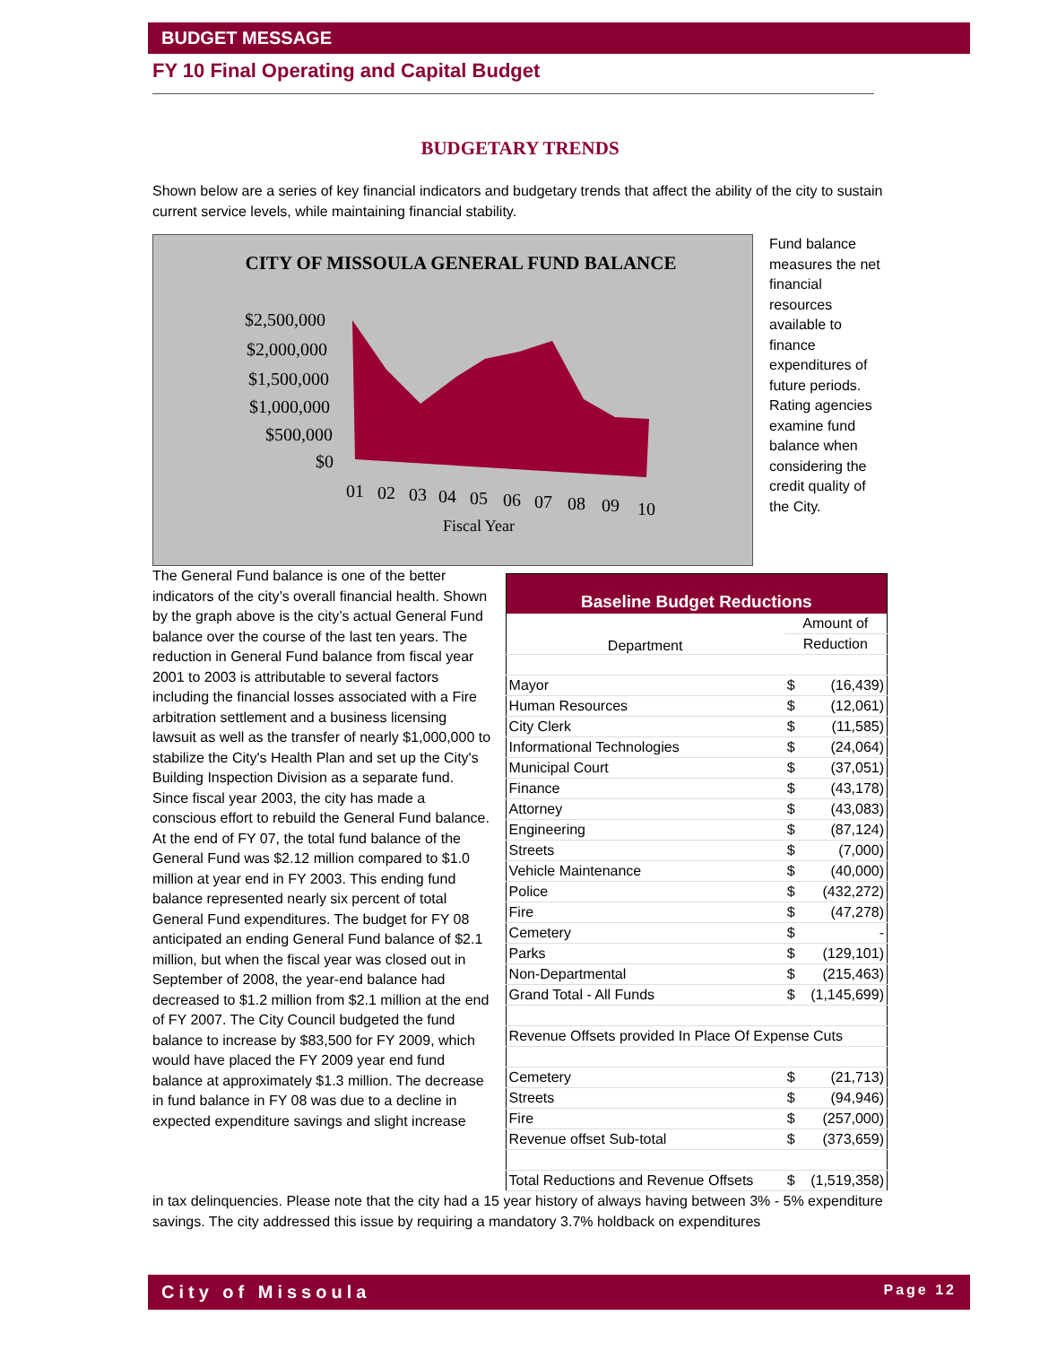BUDGET MESSAGE
FY 10 Final Operating and Capital Budget
BUDGETARY TRENDS
Shown below are a series of key financial indicators and budgetary trends that affect the ability of the city to sustain current service levels, while maintaining financial stability.
CITY OF MISSOULA GENERAL FUND BALANCE
$2,500,000
$2,000,000
$1,500,000
$1,000,000
$500,000
$0
01
02
03
04
05
06
07
08
09
10
Fiscal Year
Fund balance measures the net financial resources available to finance expenditures of future periods. Rating agencies examine fund balance when considering the credit quality of the City.
The General Fund balance is one of the better indicators of the city’s overall financial health. Shown by the graph above is the city’s actual General Fund balance over the course of the last ten years. The reduction in General Fund balance from fiscal year 2001 to 2003 is attributable to several factors including the financial losses associated with a Fire arbitration settlement and a business licensing lawsuit as well as the transfer of nearly $1,000,000 to stabilize the City's Health Plan and set up the City's Building Inspection Division as a separate fund. Since fiscal year 2003, the city has made a conscious effort to rebuild the General Fund balance. At the end of FY 07, the total fund balance of the General Fund was $2.12 million compared to $1.0 million at year end in FY 2003. This ending fund balance represented nearly six percent of total General Fund expenditures. The budget for FY 08 anticipated an ending General Fund balance of $2.1 million, but when the fiscal year was closed out in September of 2008, the year-end balance had decreased to $1.2 million from $2.1 million at the end of FY 2007. The City Council budgeted the fund balance to increase by $83,500 for FY 2009, which would have placed the FY 2009 year end fund balance at approximately $1.3 million. The decrease in fund balance in FY 08 was due to a decline in expected expenditure savings and slight increase
| Baseline Budget Reductions | | |
| --- | --- | --- |
| Department | Amount of | |
| | Reduction | |
| Mayor | $ | (16,439) |
| Human Resources | $ | (12,061) |
| City Clerk | $ | (11,585) |
| Informational Technologies | $ | (24,064) |
| Municipal Court | $ | (37,051) |
| Finance | $ | (43,178) |
| Attorney | $ | (43,083) |
| Engineering | $ | (87,124) |
| Streets | $ | (7,000) |
| Vehicle Maintenance | $ | (40,000) |
| Police | $ | (432,272) |
| Fire | $ | (47,278) |
| Cemetery | $ | - |
| Parks | $ | (129,101) |
| Non-Departmental | $ | (215,463) |
| Grand Total - All Funds | $ | (1,145,699) |
| Revenue Offsets provided In Place Of Expense Cuts | | |
| Cemetery | $ | (21,713) |
| Streets | $ | (94,946) |
| Fire | $ | (257,000) |
| Revenue offset Sub-total | $ | (373,659) |
| Total Reductions and Revenue Offsets | $ | (1,519,358) |
in tax delinquencies. Please note that the city had a 15 year history of always having between 3% - 5% expenditure savings. The city addressed this issue by requiring a mandatory 3.7% holdback on expenditures
City of Missoula Page 12